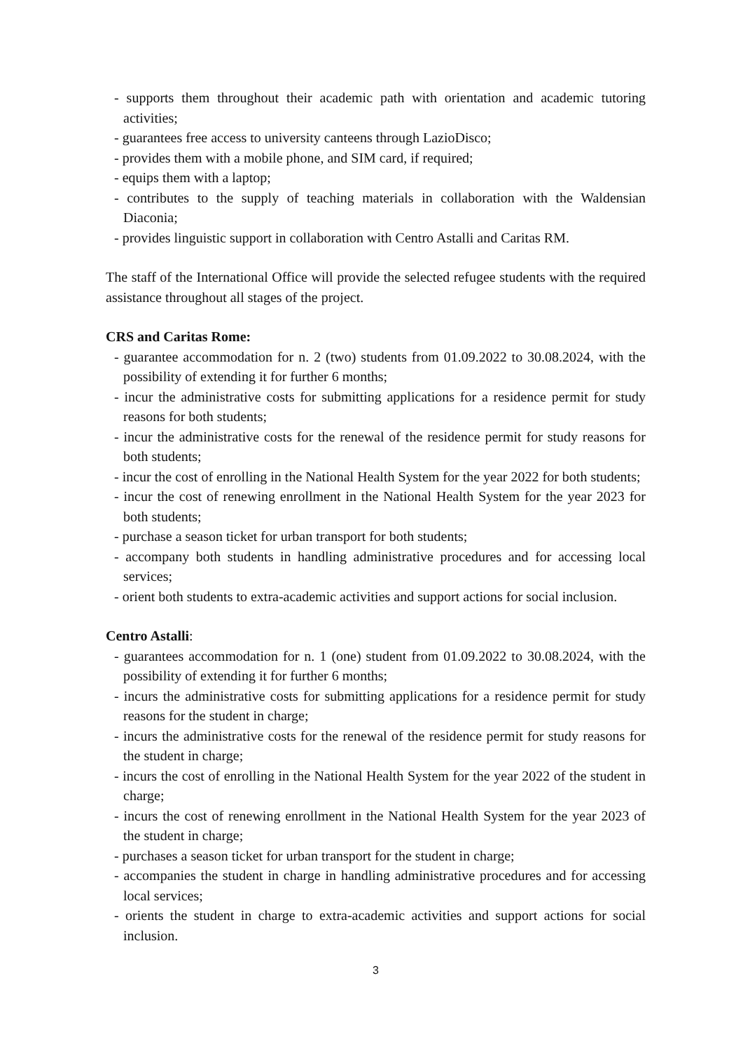- supports them throughout their academic path with orientation and academic tutoring activities;
- guarantees free access to university canteens through LazioDisco;
- provides them with a mobile phone, and SIM card, if required;
- equips them with a laptop;
- contributes to the supply of teaching materials in collaboration with the Waldensian Diaconia;
- provides linguistic support in collaboration with Centro Astalli and Caritas RM.
The staff of the International Office will provide the selected refugee students with the required assistance throughout all stages of the project.
CRS and Caritas Rome:
- guarantee accommodation for n. 2 (two) students from 01.09.2022 to 30.08.2024, with the possibility of extending it for further 6 months;
- incur the administrative costs for submitting applications for a residence permit for study reasons for both students;
- incur the administrative costs for the renewal of the residence permit for study reasons for both students;
- incur the cost of enrolling in the National Health System for the year 2022 for both students;
- incur the cost of renewing enrollment in the National Health System for the year 2023 for both students;
- purchase a season ticket for urban transport for both students;
- accompany both students in handling administrative procedures and for accessing local services;
- orient both students to extra-academic activities and support actions for social inclusion.
Centro Astalli:
- guarantees accommodation for n. 1 (one) student from 01.09.2022 to 30.08.2024, with the possibility of extending it for further 6 months;
- incurs the administrative costs for submitting applications for a residence permit for study reasons for the student in charge;
- incurs the administrative costs for the renewal of the residence permit for study reasons for the student in charge;
- incurs the cost of enrolling in the National Health System for the year 2022 of the student in charge;
- incurs the cost of renewing enrollment in the National Health System for the year 2023 of the student in charge;
- purchases a season ticket for urban transport for the student in charge;
- accompanies the student in charge in handling administrative procedures and for accessing local services;
- orients the student in charge to extra-academic activities and support actions for social inclusion.
3